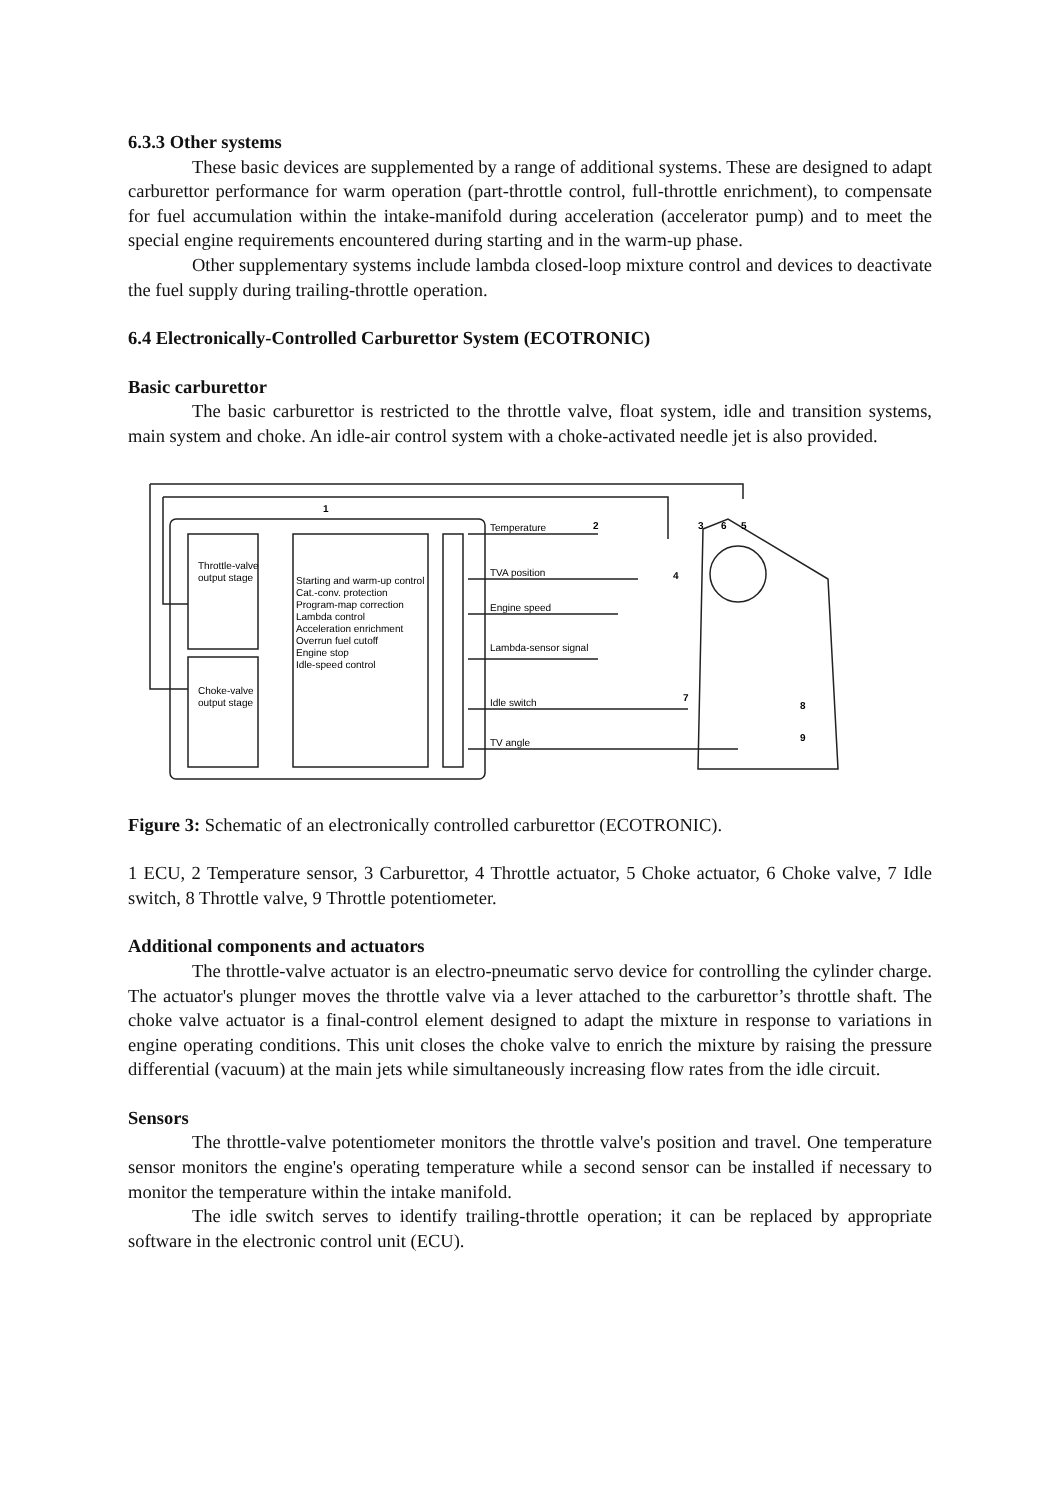6.3.3 Other systems
These basic devices are supplemented by a range of additional systems. These are designed to adapt carburettor performance for warm operation (part-throttle control, full-throttle enrichment), to compensate for fuel accumulation within the intake-manifold during acceleration (accelerator pump) and to meet the special engine requirements encountered during starting and in the warm-up phase.
Other supplementary systems include lambda closed-loop mixture control and devices to deactivate the fuel supply during trailing-throttle operation.
6.4 Electronically-Controlled Carburettor System (ECOTRONIC)
Basic carburettor
The basic carburettor is restricted to the throttle valve, float system, idle and transition systems, main system and choke. An idle-air control system with a choke-activated needle jet is also provided.
1
2
3
6
5
4
7
8
9
Throttle-valve
output stage
Choke-valve
output stage
Starting and warm-up control
Cat.-conv. protection
Program-map correction
Lambda control
Acceleration enrichment
Overrun fuel cutoff
Engine stop
Idle-speed control
Temperature
TVA position
Engine speed
Lambda-sensor signal
Idle switch
TV angle
Figure 3: Schematic of an electronically controlled carburettor (ECOTRONIC).
1 ECU, 2 Temperature sensor, 3 Carburettor, 4 Throttle actuator, 5 Choke actuator, 6 Choke valve, 7 Idle switch, 8 Throttle valve, 9 Throttle potentiometer.
Additional components and actuators
The throttle-valve actuator is an electro-pneumatic servo device for controlling the cylinder charge. The actuator's plunger moves the throttle valve via a lever attached to the carburettor’s throttle shaft. The choke valve actuator is a final-control element designed to adapt the mixture in response to variations in engine operating conditions. This unit closes the choke valve to enrich the mixture by raising the pressure differential (vacuum) at the main jets while simultaneously increasing flow rates from the idle circuit.
Sensors
The throttle-valve potentiometer monitors the throttle valve's position and travel. One temperature sensor monitors the engine's operating temperature while a second sensor can be installed if necessary to monitor the temperature within the intake manifold.
The idle switch serves to identify trailing-throttle operation; it can be replaced by appropriate software in the electronic control unit (ECU).